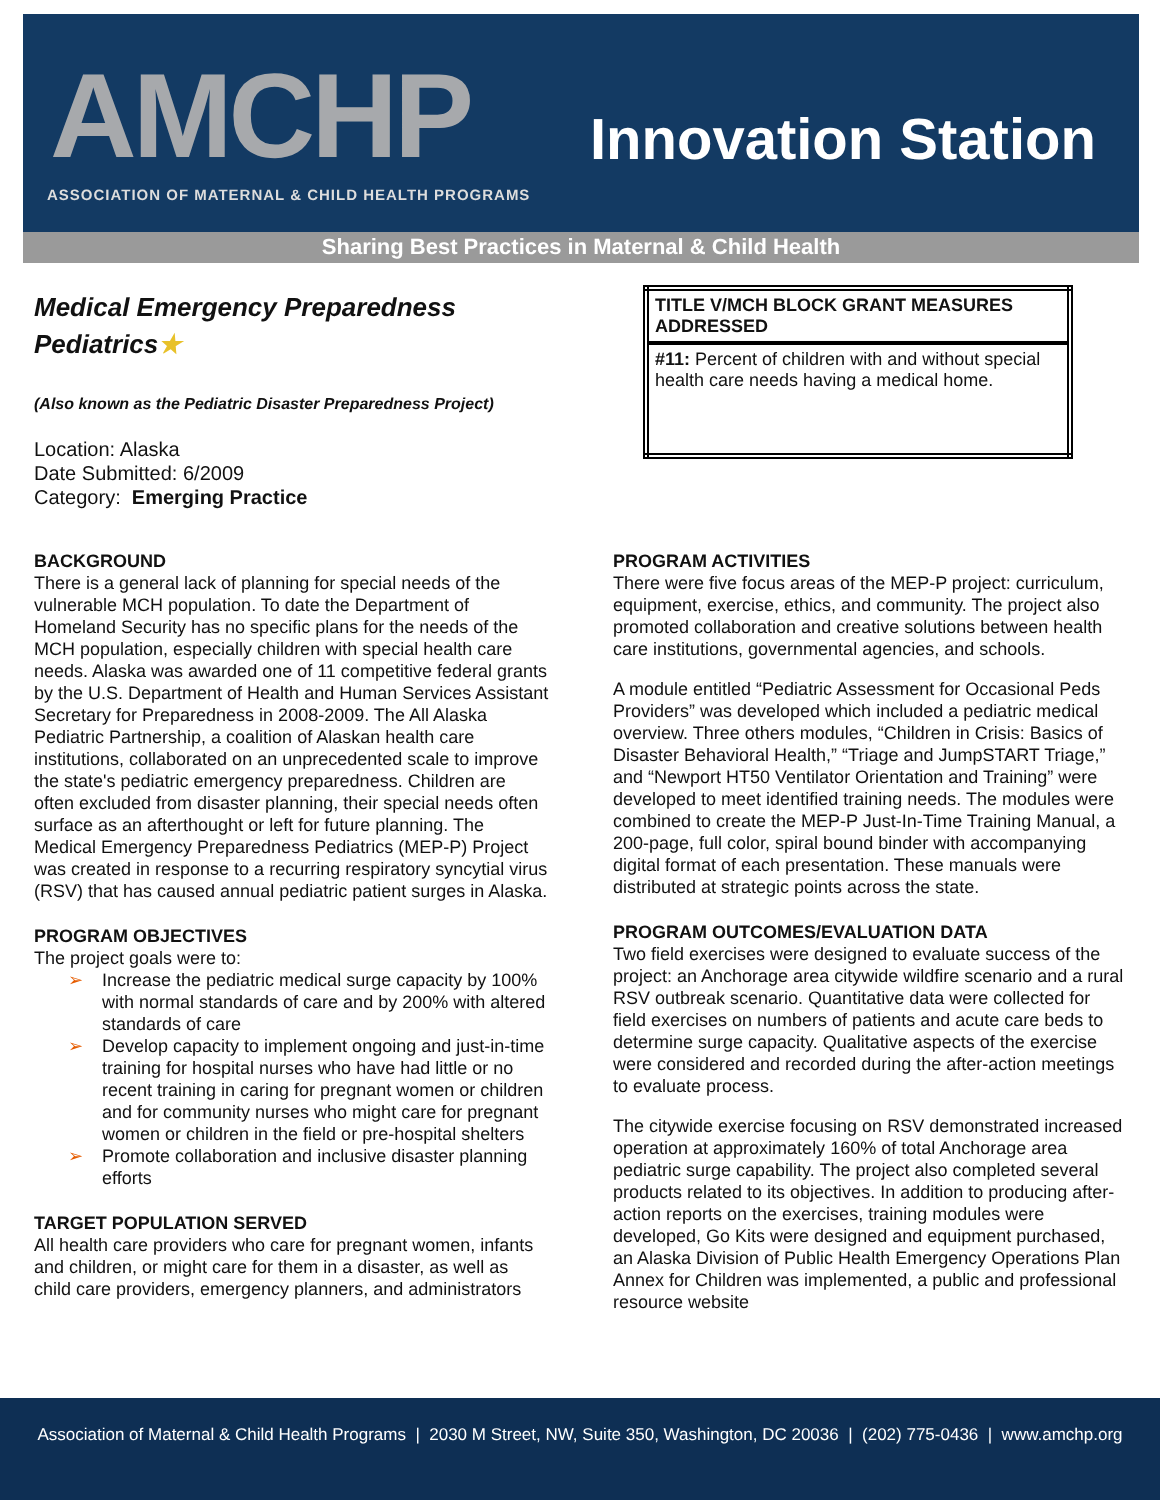AMCHP
ASSOCIATION OF MATERNAL & CHILD HEALTH PROGRAMS
Innovation Station
Sharing Best Practices in Maternal & Child Health
Medical Emergency Preparedness Pediatrics★
(Also known as the Pediatric Disaster Preparedness Project)
Location: Alaska
Date Submitted: 6/2009
Category: Emerging Practice
BACKGROUND
There is a general lack of planning for special needs of the vulnerable MCH population. To date the Department of Homeland Security has no specific plans for the needs of the MCH population, especially children with special health care needs. Alaska was awarded one of 11 competitive federal grants by the U.S. Department of Health and Human Services Assistant Secretary for Preparedness in 2008-2009. The All Alaska Pediatric Partnership, a coalition of Alaskan health care institutions, collaborated on an unprecedented scale to improve the state's pediatric emergency preparedness. Children are often excluded from disaster planning, their special needs often surface as an afterthought or left for future planning. The Medical Emergency Preparedness Pediatrics (MEP-P) Project was created in response to a recurring respiratory syncytial virus (RSV) that has caused annual pediatric patient surges in Alaska.
PROGRAM OBJECTIVES
The project goals were to:
➢ Increase the pediatric medical surge capacity by 100% with normal standards of care and by 200% with altered standards of care
➢ Develop capacity to implement ongoing and just-in-time training for hospital nurses who have had little or no recent training in caring for pregnant women or children and for community nurses who might care for pregnant women or children in the field or pre-hospital shelters
➢ Promote collaboration and inclusive disaster planning efforts
TARGET POPULATION SERVED
All health care providers who care for pregnant women, infants and children, or might care for them in a disaster, as well as child care providers, emergency planners, and administrators
| TITLE V/MCH BLOCK GRANT MEASURES ADDRESSED |
| --- |
| #11: Percent of children with and without special health care needs having a medical home. |
PROGRAM ACTIVITIES
There were five focus areas of the MEP-P project: curriculum, equipment, exercise, ethics, and community. The project also promoted collaboration and creative solutions between health care institutions, governmental agencies, and schools.
A module entitled “Pediatric Assessment for Occasional Peds Providers” was developed which included a pediatric medical overview. Three others modules, “Children in Crisis: Basics of Disaster Behavioral Health,” “Triage and JumpSTART Triage,” and “Newport HT50 Ventilator Orientation and Training” were developed to meet identified training needs. The modules were combined to create the MEP-P Just-In-Time Training Manual, a 200-page, full color, spiral bound binder with accompanying digital format of each presentation. These manuals were distributed at strategic points across the state.
PROGRAM OUTCOMES/EVALUATION DATA
Two field exercises were designed to evaluate success of the project: an Anchorage area citywide wildfire scenario and a rural RSV outbreak scenario. Quantitative data were collected for field exercises on numbers of patients and acute care beds to determine surge capacity. Qualitative aspects of the exercise were considered and recorded during the after-action meetings to evaluate process.
The citywide exercise focusing on RSV demonstrated increased operation at approximately 160% of total Anchorage area pediatric surge capability. The project also completed several products related to its objectives. In addition to producing after-action reports on the exercises, training modules were developed, Go Kits were designed and equipment purchased, an Alaska Division of Public Health Emergency Operations Plan Annex for Children was implemented, a public and professional resource website
Association of Maternal & Child Health Programs | 2030 M Street, NW, Suite 350, Washington, DC 20036 | (202) 775-0436 | www.amchp.org